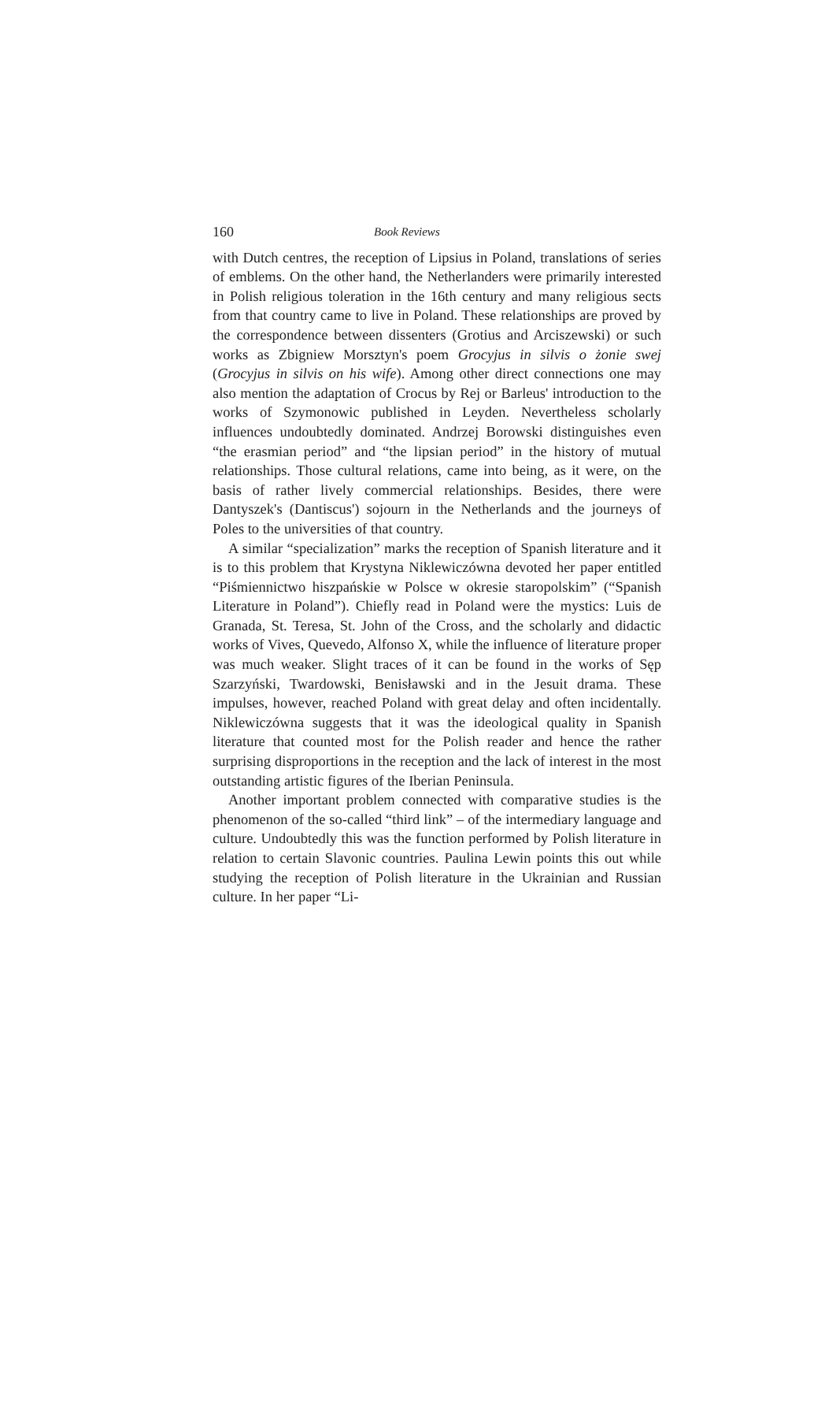160 Book Reviews
with Dutch centres, the reception of Lipsius in Poland, translations of series of emblems. On the other hand, the Netherlanders were primarily interested in Polish religious toleration in the 16th century and many religious sects from that country came to live in Poland. These relationships are proved by the correspondence between dissenters (Grotius and Arciszewski) or such works as Zbigniew Morsztyn's poem Grocyjus in silvis o żonie swej (Grocyjus in silvis on his wife). Among other direct connections one may also mention the adaptation of Crocus by Rej or Barleus' introduction to the works of Szymonowic published in Leyden. Nevertheless scholarly influences undoubtedly dominated. Andrzej Borowski distinguishes even “the erasmian period” and “the lipsian period” in the history of mutual relationships. Those cultural relations, came into being, as it were, on the basis of rather lively commercial relationships. Besides, there were Dantyszek's (Dantiscus') sojourn in the Netherlands and the journeys of Poles to the universities of that country.
A similar “specialization” marks the reception of Spanish literature and it is to this problem that Krystyna Niklewiczówna devoted her paper entitled “Piśmiennictwo hiszpańskie w Polsce w okresie staropolskim” (“Spanish Literature in Poland”). Chiefly read in Poland were the mystics: Luis de Granada, St. Teresa, St. John of the Cross, and the scholarly and didactic works of Vives, Quevedo, Alfonso X, while the influence of literature proper was much weaker. Slight traces of it can be found in the works of Sęp Szarzyński, Twardowski, Benisławski and in the Jesuit drama. These impulses, however, reached Poland with great delay and often incidentally. Niklewiczówna suggests that it was the ideological quality in Spanish literature that counted most for the Polish reader and hence the rather surprising disproportions in the reception and the lack of interest in the most outstanding artistic figures of the Iberian Peninsula.
Another important problem connected with comparative studies is the phenomenon of the so-called “third link” – of the intermediary language and culture. Undoubtedly this was the function performed by Polish literature in relation to certain Slavonic countries. Paulina Lewin points this out while studying the reception of Polish literature in the Ukrainian and Russian culture. In her paper “Li-